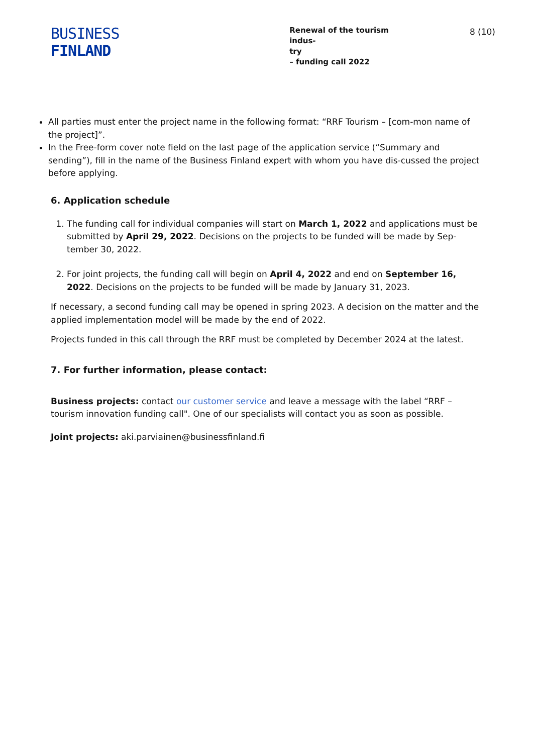BUSINESS
FINLAND
Renewal of the tourism indus-
try
– funding call 2022
8 (10)
All parties must enter the project name in the following format: “RRF Tourism – [com-mon name of the project]”.
In the Free-form cover note field on the last page of the application service (“Summary and sending”), fill in the name of the Business Finland expert with whom you have dis-cussed the project before applying.
6. Application schedule
1. The funding call for individual companies will start on March 1, 2022 and applications must be submitted by April 29, 2022. Decisions on the projects to be funded will be made by Sep-tember 30, 2022.
2. For joint projects, the funding call will begin on April 4, 2022 and end on September 16, 2022. Decisions on the projects to be funded will be made by January 31, 2023.
If necessary, a second funding call may be opened in spring 2023. A decision on the matter and the applied implementation model will be made by the end of 2022.
Projects funded in this call through the RRF must be completed by December 2024 at the latest.
7. For further information, please contact:
Business projects: contact our customer service and leave a message with the label “RRF – tourism innovation funding call". One of our specialists will contact you as soon as possible.
Joint projects: aki.parviainen@businessfinland.fi